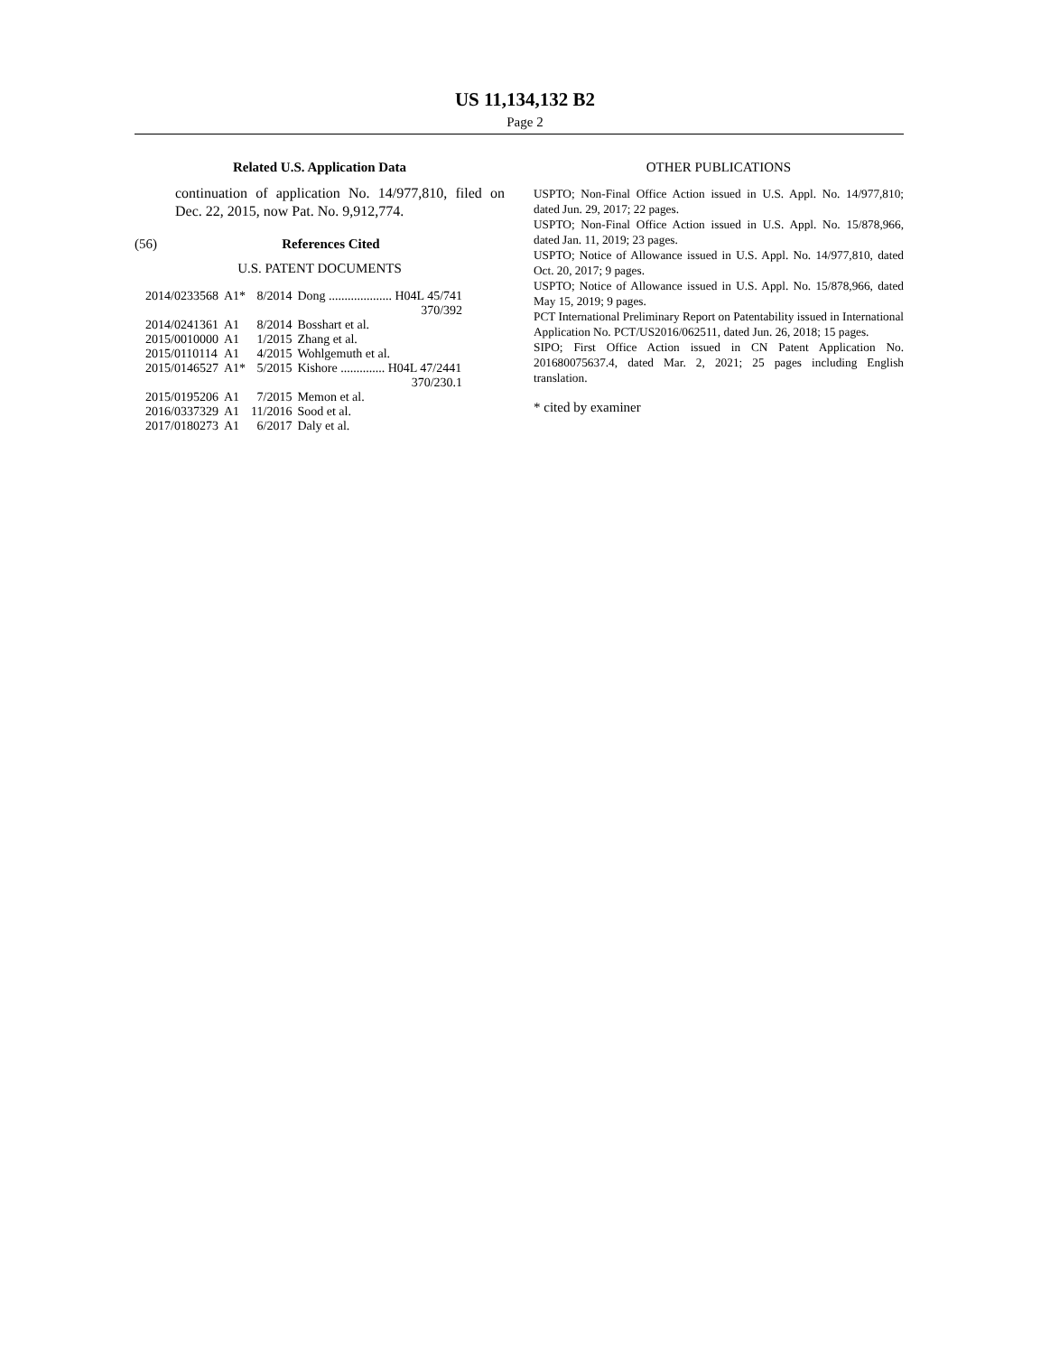US 11,134,132 B2
Page 2
Related U.S. Application Data
continuation of application No. 14/977,810, filed on Dec. 22, 2015, now Pat. No. 9,912,774.
(56) References Cited
U.S. PATENT DOCUMENTS
| 2014/0233568 | A1* | 8/2014 | Dong .................... H04L 45/741 370/392 |
| 2014/0241361 | A1 | 8/2014 | Bosshart et al. |
| 2015/0010000 | A1 | 1/2015 | Zhang et al. |
| 2015/0110114 | A1 | 4/2015 | Wohlgemuth et al. |
| 2015/0146527 | A1* | 5/2015 | Kishore .............. H04L 47/2441 370/230.1 |
| 2015/0195206 | A1 | 7/2015 | Memon et al. |
| 2016/0337329 | A1 | 11/2016 | Sood et al. |
| 2017/0180273 | A1 | 6/2017 | Daly et al. |
OTHER PUBLICATIONS
USPTO; Non-Final Office Action issued in U.S. Appl. No. 14/977,810; dated Jun. 29, 2017; 22 pages.
USPTO; Non-Final Office Action issued in U.S. Appl. No. 15/878,966, dated Jan. 11, 2019; 23 pages.
USPTO; Notice of Allowance issued in U.S. Appl. No. 14/977,810, dated Oct. 20, 2017; 9 pages.
USPTO; Notice of Allowance issued in U.S. Appl. No. 15/878,966, dated May 15, 2019; 9 pages.
PCT International Preliminary Report on Patentability issued in International Application No. PCT/US2016/062511, dated Jun. 26, 2018; 15 pages.
SIPO; First Office Action issued in CN Patent Application No. 201680075637.4, dated Mar. 2, 2021; 25 pages including English translation.
* cited by examiner